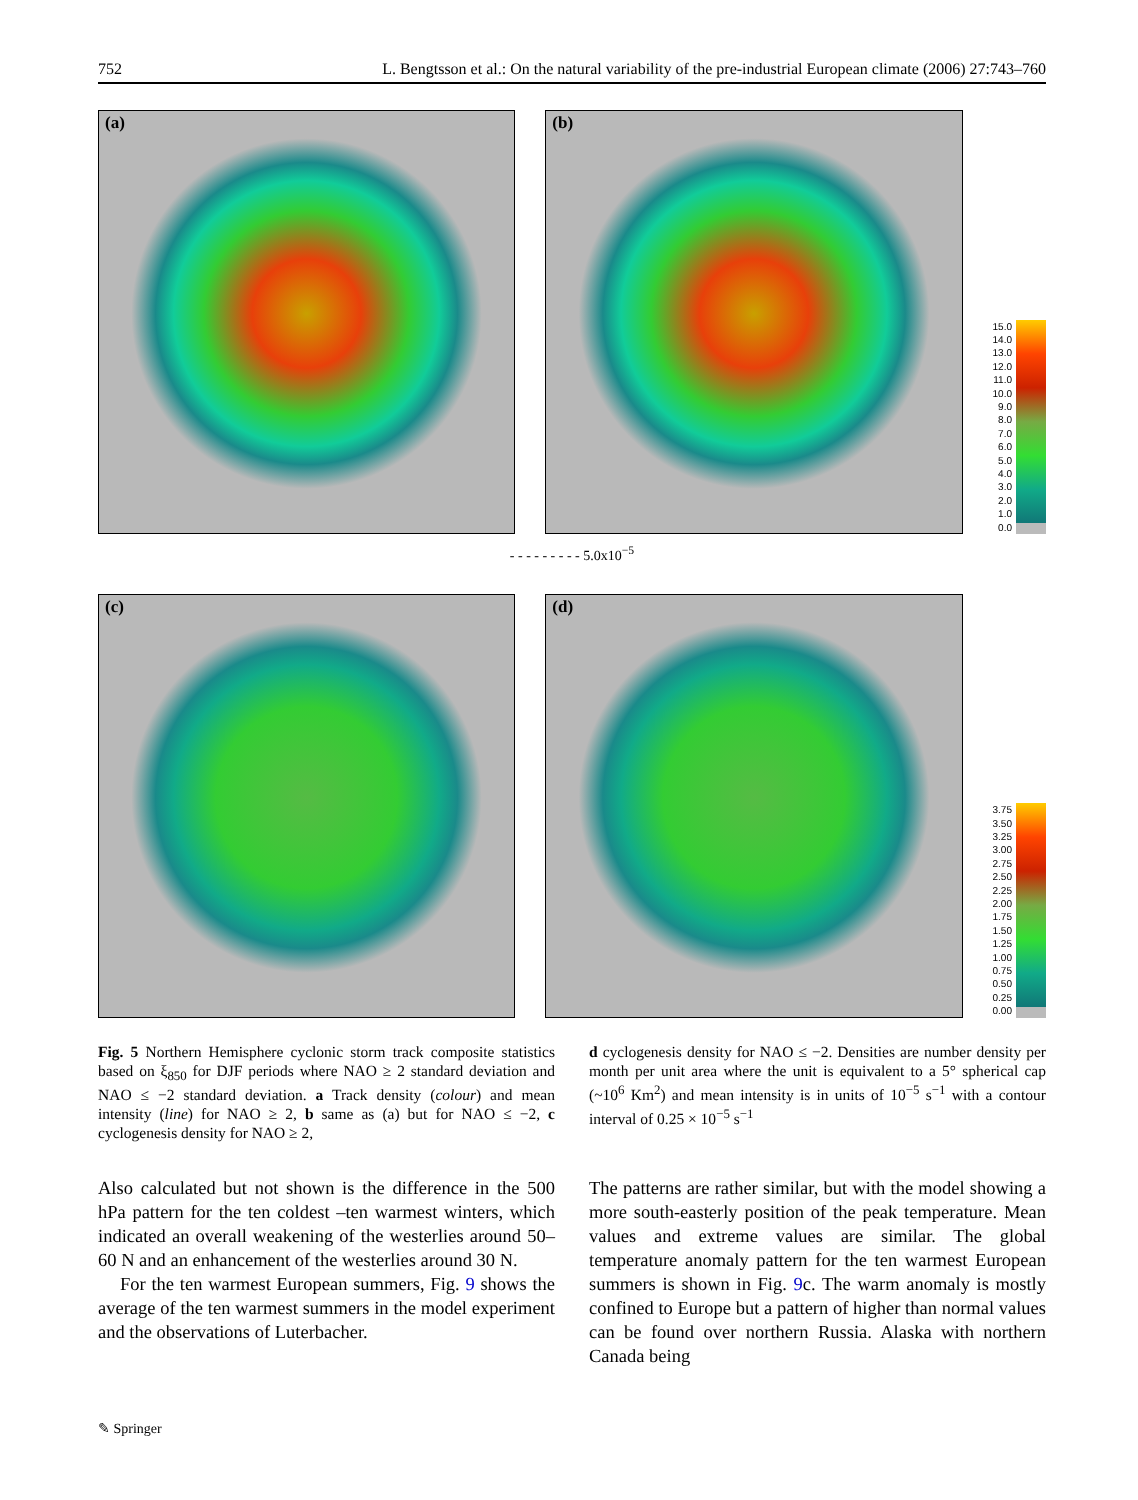752 L. Bengtsson et al.: On the natural variability of the pre-industrial European climate (2006) 27:743–760
(a)
(b)
15.0
14.0
13.0
12.0
11.0
10.0
9.0
8.0
7.0
6.0
5.0
4.0
3.0
2.0
1.0
0.0
- - - - - - - - - 5.0x10<sup>−5</sup>
(c)
(d)
3.75
3.50
3.25
3.00
2.75
2.50
2.25
2.00
1.75
1.50
1.25
1.00
0.75
0.50
0.25
0.00
Fig. 5 Northern Hemisphere cyclonic storm track composite statistics based on ξ<sub>850</sub> for DJF periods where NAO ≥ 2 standard deviation and NAO ≤ −2 standard deviation. a Track density (colour) and mean intensity (line) for NAO ≥ 2, b same as (a) but for NAO ≤ −2, c cyclogenesis density for NAO ≥ 2,
d cyclogenesis density for NAO ≤ −2. Densities are number density per month per unit area where the unit is equivalent to a 5° spherical cap (~10<sup>6</sup> Km<sup>2</sup>) and mean intensity is in units of 10<sup>−5</sup> s<sup>−1</sup> with a contour interval of 0.25 × 10<sup>−5</sup> s<sup>−1</sup>
Also calculated but not shown is the difference in the 500 hPa pattern for the ten coldest –ten warmest winters, which indicated an overall weakening of the westerlies around 50–60 N and an enhancement of the westerlies around 30 N.
For the ten warmest European summers, Fig. 9 shows the average of the ten warmest summers in the model experiment and the observations of Luterbacher.
The patterns are rather similar, but with the model showing a more south-easterly position of the peak temperature. Mean values and extreme values are similar. The global temperature anomaly pattern for the ten warmest European summers is shown in Fig. 9c. The warm anomaly is mostly confined to Europe but a pattern of higher than normal values can be found over northern Russia. Alaska with northern Canada being
✎ Springer